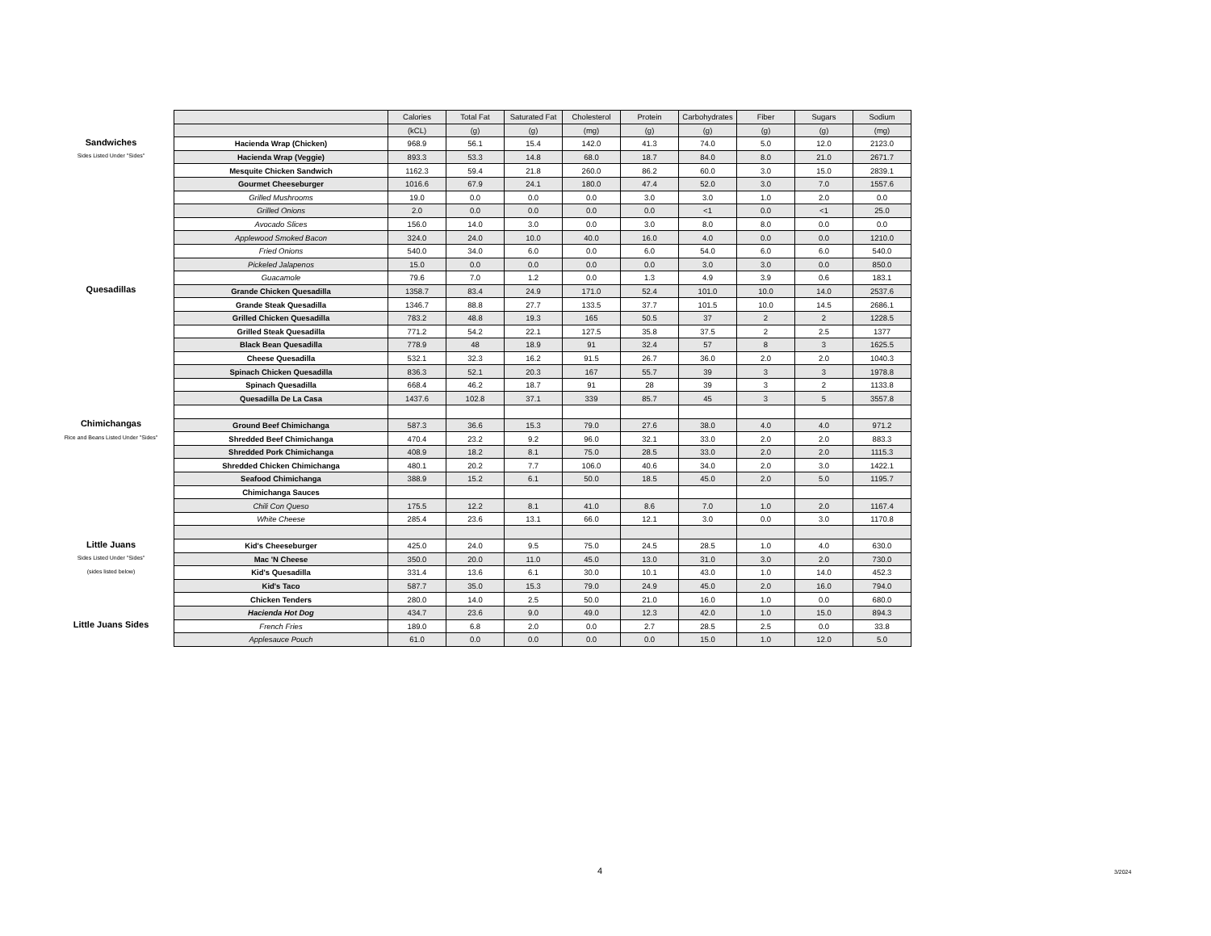| | | Calories | Total Fat | Saturated Fat | Cholesterol | Protein | Carbohydrates | Fiber | Sugars | Sodium |
| | | (kCL) | (g) | (g) | (mg) | (g) | (g) | (g) | (g) | (mg) |
| Sandwiches | Hacienda Wrap (Chicken) | 968.9 | 56.1 | 15.4 | 142.0 | 41.3 | 74.0 | 5.0 | 12.0 | 2123.0 |
| Sides Listed Under "Sides" | Hacienda Wrap (Veggie) | 893.3 | 53.3 | 14.8 | 68.0 | 18.7 | 84.0 | 8.0 | 21.0 | 2671.7 |
| | Mesquite Chicken Sandwich | 1162.3 | 59.4 | 21.8 | 260.0 | 86.2 | 60.0 | 3.0 | 15.0 | 2839.1 |
| | Gourmet Cheeseburger | 1016.6 | 67.9 | 24.1 | 180.0 | 47.4 | 52.0 | 3.0 | 7.0 | 1557.6 |
| | Grilled Mushrooms | 19.0 | 0.0 | 0.0 | 0.0 | 3.0 | 3.0 | 1.0 | 2.0 | 0.0 |
| | Grilled Onions | 2.0 | 0.0 | 0.0 | 0.0 | 0.0 | <1 | 0.0 | <1 | 25.0 |
| | Avocado Slices | 156.0 | 14.0 | 3.0 | 0.0 | 3.0 | 8.0 | 8.0 | 0.0 | 0.0 |
| | Applewood Smoked Bacon | 324.0 | 24.0 | 10.0 | 40.0 | 16.0 | 4.0 | 0.0 | 0.0 | 1210.0 |
| | Fried Onions | 540.0 | 34.0 | 6.0 | 0.0 | 6.0 | 54.0 | 6.0 | 6.0 | 540.0 |
| | Pickeled Jalapenos | 15.0 | 0.0 | 0.0 | 0.0 | 0.0 | 3.0 | 3.0 | 0.0 | 850.0 |
| | Guacamole | 79.6 | 7.0 | 1.2 | 0.0 | 1.3 | 4.9 | 3.9 | 0.6 | 183.1 |
| Quesadillas | Grande Chicken Quesadilla | 1358.7 | 83.4 | 24.9 | 171.0 | 52.4 | 101.0 | 10.0 | 14.0 | 2537.6 |
| | Grande Steak Quesadilla | 1346.7 | 88.8 | 27.7 | 133.5 | 37.7 | 101.5 | 10.0 | 14.5 | 2686.1 |
| | Grilled Chicken Quesadilla | 783.2 | 48.8 | 19.3 | 165 | 50.5 | 37 | 2 | 2 | 1228.5 |
| | Grilled Steak Quesadilla | 771.2 | 54.2 | 22.1 | 127.5 | 35.8 | 37.5 | 2 | 2.5 | 1377 |
| | Black Bean Quesadilla | 778.9 | 48 | 18.9 | 91 | 32.4 | 57 | 8 | 3 | 1625.5 |
| | Cheese Quesadilla | 532.1 | 32.3 | 16.2 | 91.5 | 26.7 | 36.0 | 2.0 | 2.0 | 1040.3 |
| | Spinach Chicken Quesadilla | 836.3 | 52.1 | 20.3 | 167 | 55.7 | 39 | 3 | 3 | 1978.8 |
| | Spinach Quesadilla | 668.4 | 46.2 | 18.7 | 91 | 28 | 39 | 3 | 2 | 1133.8 |
| | Quesadilla De La Casa | 1437.6 | 102.8 | 37.1 | 339 | 85.7 | 45 | 3 | 5 | 3557.8 |
| Chimichangas | Ground Beef Chimichanga | 587.3 | 36.6 | 15.3 | 79.0 | 27.6 | 38.0 | 4.0 | 4.0 | 971.2 |
| Rice and Beans Listed Under "Sides" | Shredded Beef Chimichanga | 470.4 | 23.2 | 9.2 | 96.0 | 32.1 | 33.0 | 2.0 | 2.0 | 883.3 |
| | Shredded Pork Chimichanga | 408.9 | 18.2 | 8.1 | 75.0 | 28.5 | 33.0 | 2.0 | 2.0 | 1115.3 |
| | Shredded Chicken Chimichanga | 480.1 | 20.2 | 7.7 | 106.0 | 40.6 | 34.0 | 2.0 | 3.0 | 1422.1 |
| | Seafood Chimichanga | 388.9 | 15.2 | 6.1 | 50.0 | 18.5 | 45.0 | 2.0 | 5.0 | 1195.7 |
| | Chimichanga Sauces | | | | | | | | | |
| | Chili Con Queso | 175.5 | 12.2 | 8.1 | 41.0 | 8.6 | 7.0 | 1.0 | 2.0 | 1167.4 |
| | White Cheese | 285.4 | 23.6 | 13.1 | 66.0 | 12.1 | 3.0 | 0.0 | 3.0 | 1170.8 |
| Little Juans | Kid's Cheeseburger | 425.0 | 24.0 | 9.5 | 75.0 | 24.5 | 28.5 | 1.0 | 4.0 | 630.0 |
| Sides Listed Under "Sides" | Mac 'N Cheese | 350.0 | 20.0 | 11.0 | 45.0 | 13.0 | 31.0 | 3.0 | 2.0 | 730.0 |
| (sides listed below) | Kid's Quesadilla | 331.4 | 13.6 | 6.1 | 30.0 | 10.1 | 43.0 | 1.0 | 14.0 | 452.3 |
| | Kid's Taco | 587.7 | 35.0 | 15.3 | 79.0 | 24.9 | 45.0 | 2.0 | 16.0 | 794.0 |
| | Chicken Tenders | 280.0 | 14.0 | 2.5 | 50.0 | 21.0 | 16.0 | 1.0 | 0.0 | 680.0 |
| | Hacienda Hot Dog | 434.7 | 23.6 | 9.0 | 49.0 | 12.3 | 42.0 | 1.0 | 15.0 | 894.3 |
| Little Juans Sides | French Fries | 189.0 | 6.8 | 2.0 | 0.0 | 2.7 | 28.5 | 2.5 | 0.0 | 33.8 |
| | Applesauce Pouch | 61.0 | 0.0 | 0.0 | 0.0 | 0.0 | 15.0 | 1.0 | 12.0 | 5.0 |
4 3/2024